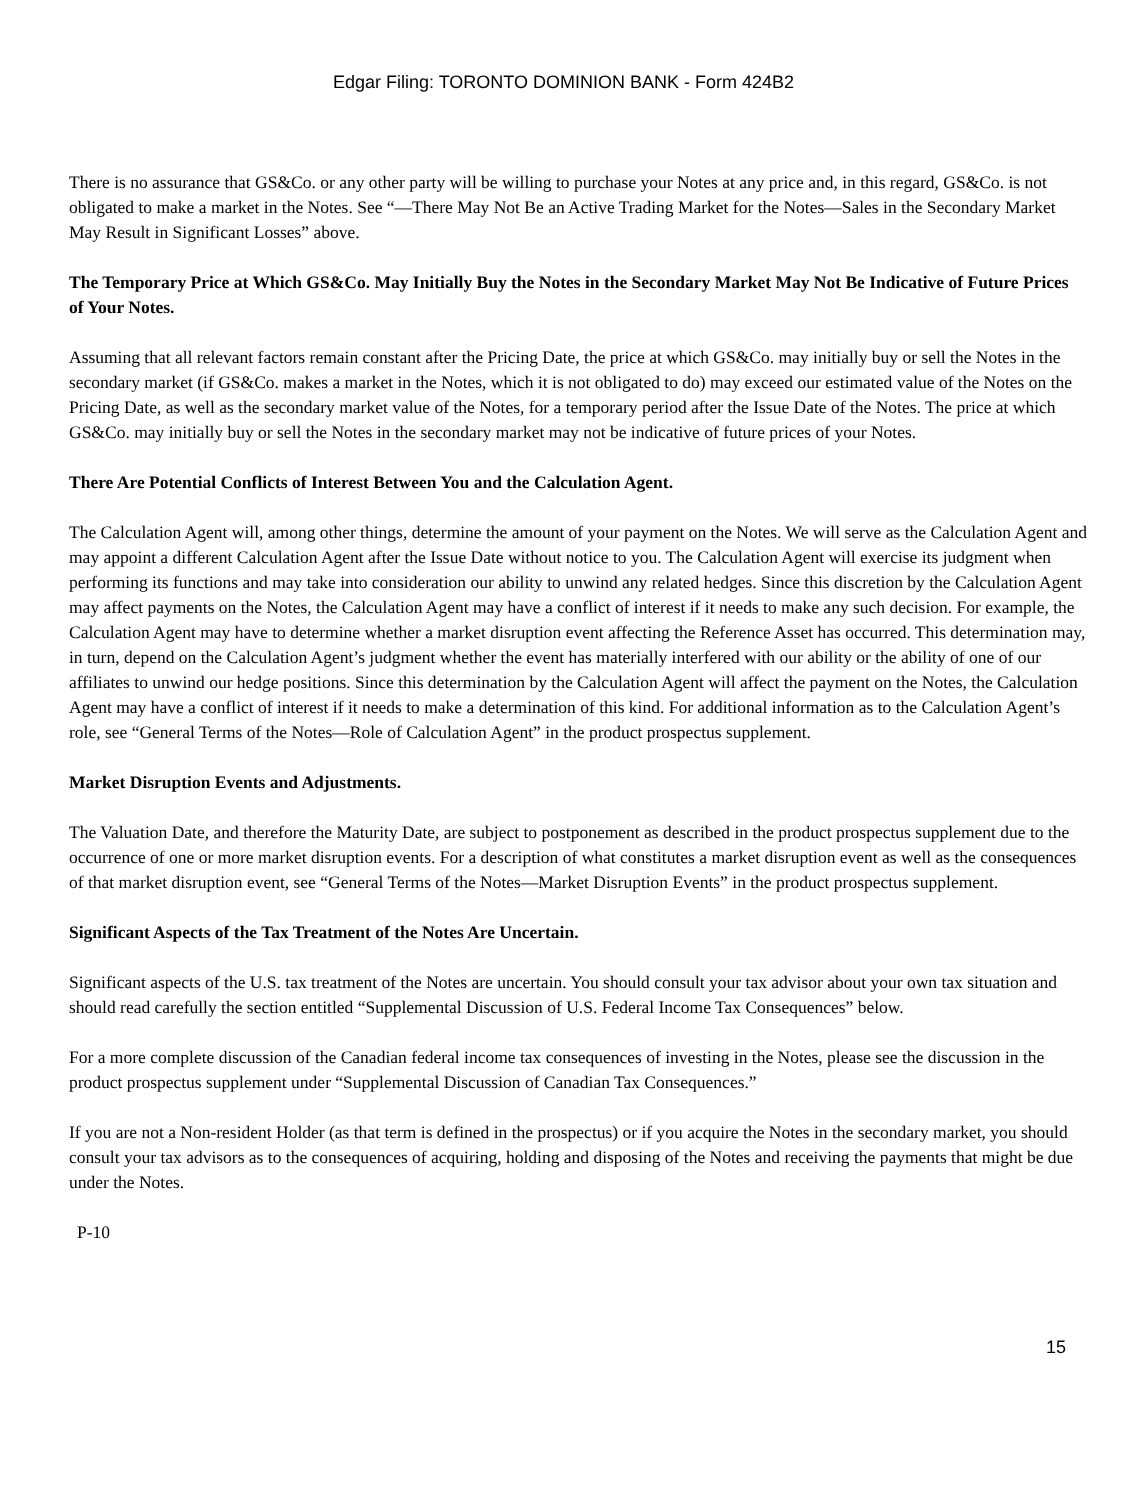Edgar Filing: TORONTO DOMINION BANK - Form 424B2
There is no assurance that GS&Co. or any other party will be willing to purchase your Notes at any price and, in this regard, GS&Co. is not obligated to make a market in the Notes. See “—There May Not Be an Active Trading Market for the Notes—Sales in the Secondary Market May Result in Significant Losses” above.
The Temporary Price at Which GS&Co. May Initially Buy the Notes in the Secondary Market May Not Be Indicative of Future Prices of Your Notes.
Assuming that all relevant factors remain constant after the Pricing Date, the price at which GS&Co. may initially buy or sell the Notes in the secondary market (if GS&Co. makes a market in the Notes, which it is not obligated to do) may exceed our estimated value of the Notes on the Pricing Date, as well as the secondary market value of the Notes, for a temporary period after the Issue Date of the Notes. The price at which GS&Co. may initially buy or sell the Notes in the secondary market may not be indicative of future prices of your Notes.
There Are Potential Conflicts of Interest Between You and the Calculation Agent.
The Calculation Agent will, among other things, determine the amount of your payment on the Notes. We will serve as the Calculation Agent and may appoint a different Calculation Agent after the Issue Date without notice to you. The Calculation Agent will exercise its judgment when performing its functions and may take into consideration our ability to unwind any related hedges. Since this discretion by the Calculation Agent may affect payments on the Notes, the Calculation Agent may have a conflict of interest if it needs to make any such decision. For example, the Calculation Agent may have to determine whether a market disruption event affecting the Reference Asset has occurred. This determination may, in turn, depend on the Calculation Agent’s judgment whether the event has materially interfered with our ability or the ability of one of our affiliates to unwind our hedge positions. Since this determination by the Calculation Agent will affect the payment on the Notes, the Calculation Agent may have a conflict of interest if it needs to make a determination of this kind. For additional information as to the Calculation Agent’s role, see “General Terms of the Notes—Role of Calculation Agent” in the product prospectus supplement.
Market Disruption Events and Adjustments.
The Valuation Date, and therefore the Maturity Date, are subject to postponement as described in the product prospectus supplement due to the occurrence of one or more market disruption events. For a description of what constitutes a market disruption event as well as the consequences of that market disruption event, see “General Terms of the Notes—Market Disruption Events” in the product prospectus supplement.
Significant Aspects of the Tax Treatment of the Notes Are Uncertain.
Significant aspects of the U.S. tax treatment of the Notes are uncertain. You should consult your tax advisor about your own tax situation and should read carefully the section entitled “Supplemental Discussion of U.S. Federal Income Tax Consequences” below.
For a more complete discussion of the Canadian federal income tax consequences of investing in the Notes, please see the discussion in the product prospectus supplement under “Supplemental Discussion of Canadian Tax Consequences.”
If you are not a Non-resident Holder (as that term is defined in the prospectus) or if you acquire the Notes in the secondary market, you should consult your tax advisors as to the consequences of acquiring, holding and disposing of the Notes and receiving the payments that might be due under the Notes.
P-10
15